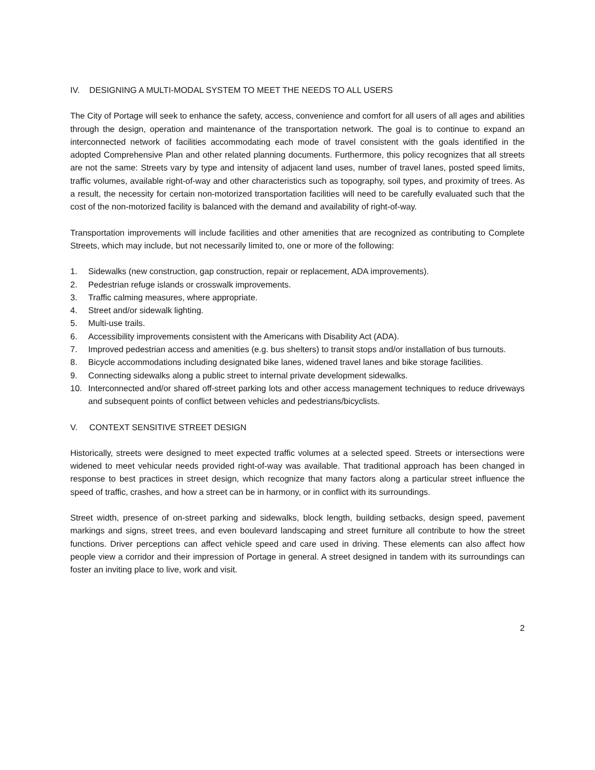IV. DESIGNING A MULTI-MODAL SYSTEM TO MEET THE NEEDS TO ALL USERS
The City of Portage will seek to enhance the safety, access, convenience and comfort for all users of all ages and abilities through the design, operation and maintenance of the transportation network. The goal is to continue to expand an interconnected network of facilities accommodating each mode of travel consistent with the goals identified in the adopted Comprehensive Plan and other related planning documents. Furthermore, this policy recognizes that all streets are not the same: Streets vary by type and intensity of adjacent land uses, number of travel lanes, posted speed limits, traffic volumes, available right-of-way and other characteristics such as topography, soil types, and proximity of trees. As a result, the necessity for certain non-motorized transportation facilities will need to be carefully evaluated such that the cost of the non-motorized facility is balanced with the demand and availability of right-of-way.
Transportation improvements will include facilities and other amenities that are recognized as contributing to Complete Streets, which may include, but not necessarily limited to, one or more of the following:
1. Sidewalks (new construction, gap construction, repair or replacement, ADA improvements).
2. Pedestrian refuge islands or crosswalk improvements.
3. Traffic calming measures, where appropriate.
4. Street and/or sidewalk lighting.
5. Multi-use trails.
6. Accessibility improvements consistent with the Americans with Disability Act (ADA).
7. Improved pedestrian access and amenities (e.g. bus shelters) to transit stops and/or installation of bus turnouts.
8. Bicycle accommodations including designated bike lanes, widened travel lanes and bike storage facilities.
9. Connecting sidewalks along a public street to internal private development sidewalks.
10. Interconnected and/or shared off-street parking lots and other access management techniques to reduce driveways and subsequent points of conflict between vehicles and pedestrians/bicyclists.
V. CONTEXT SENSITIVE STREET DESIGN
Historically, streets were designed to meet expected traffic volumes at a selected speed. Streets or intersections were widened to meet vehicular needs provided right-of-way was available. That traditional approach has been changed in response to best practices in street design, which recognize that many factors along a particular street influence the speed of traffic, crashes, and how a street can be in harmony, or in conflict with its surroundings.
Street width, presence of on-street parking and sidewalks, block length, building setbacks, design speed, pavement markings and signs, street trees, and even boulevard landscaping and street furniture all contribute to how the street functions. Driver perceptions can affect vehicle speed and care used in driving. These elements can also affect how people view a corridor and their impression of Portage in general. A street designed in tandem with its surroundings can foster an inviting place to live, work and visit.
2